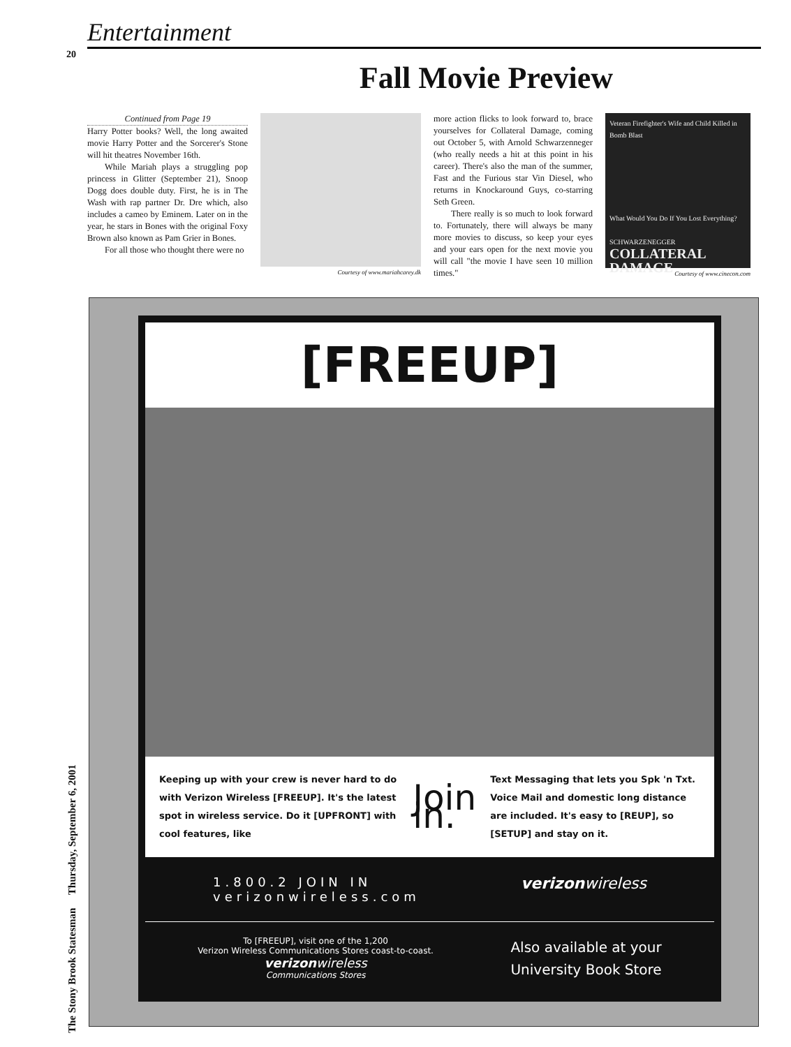The Stony Brook Statesman Thursday, September 6, 2001
Entertainment
20
Fall Movie Preview
Continued from Page 19
Harry Potter books? Well, the long awaited movie Harry Potter and the Sorcerer's Stone will hit theatres November 16th.
While Mariah plays a struggling pop princess in Glitter (September 21), Snoop Dogg does double duty. First, he is in The Wash with rap partner Dr. Dre which, also includes a cameo by Eminem. Later on in the year, he stars in Bones with the original Foxy Brown also known as Pam Grier in Bones.
For all those who thought there were no
Courtesy of www.mariahcarey.dk
more action flicks to look forward to, brace yourselves for Collateral Damage, coming out October 5, with Arnold Schwarzenneger (who really needs a hit at this point in his career). There's also the man of the summer, Fast and the Furious star Vin Diesel, who returns in Knockaround Guys, co-starring Seth Green.
There really is so much to look forward to. Fortunately, there will always be many more movies to discuss, so keep your eyes and your ears open for the next movie you will call "the movie I have seen 10 million times."
Veteran Firefighter's Wife and Child Killed in Bomb Blast
What Would You Do If You Lost Everything?
SCHWARZENEGGER
COLLATERAL DAMAGE
Courtesy of www.cinecon.com
[FREEUP]
Keeping up with your crew is never hard to do with Verizon Wireless [FREEUP]. It's the latest spot in wireless service. Do it [UPFRONT] with cool features, like
Join in.
Text Messaging that lets you Spk 'n Txt. Voice Mail and domestic long distance are included. It's easy to [REUP], so [SETUP] and stay on it.
1.800.2 JOIN IN
verizonwireless.com
verizon wireless
To [FREEUP], visit one of the 1,200
Verizon Wireless Communications Stores coast-to-coast.
verizon wireless
Communications Stores
Also available at your
University Book Store